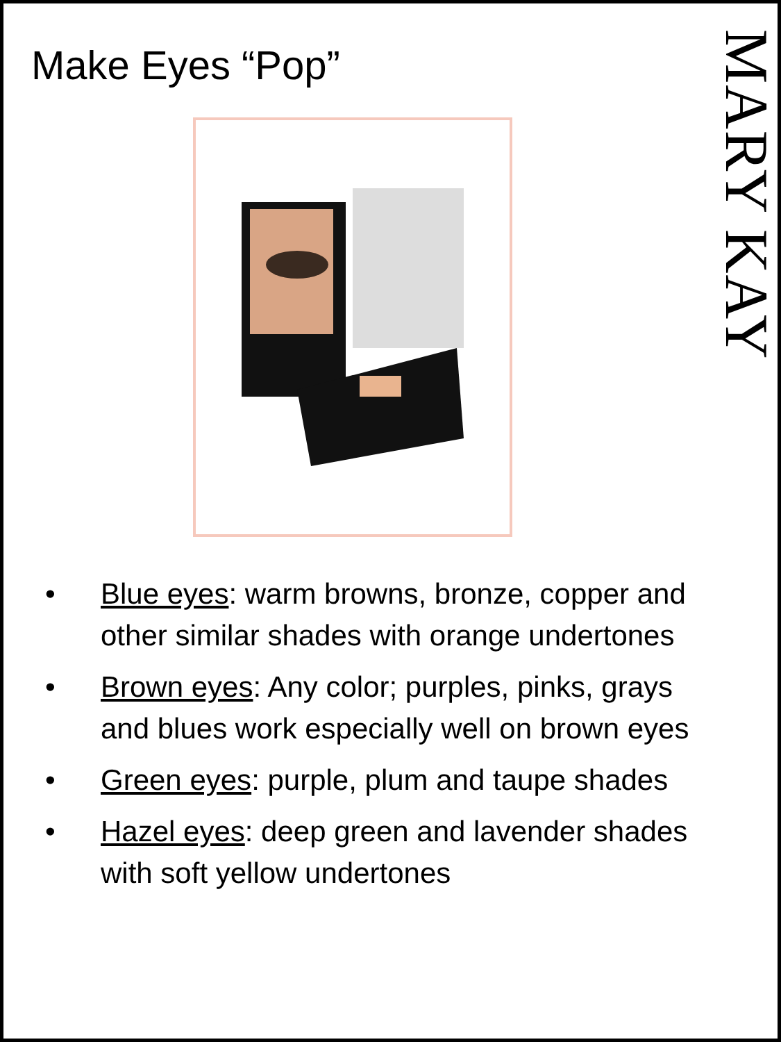Make Eyes “Pop”
MARY KAY
• Blue eyes: warm browns, bronze, copper and other similar shades with orange undertones
• Brown eyes: Any color; purples, pinks, grays and blues work especially well on brown eyes
• Green eyes: purple, plum and taupe shades
• Hazel eyes: deep green and lavender shades with soft yellow undertones